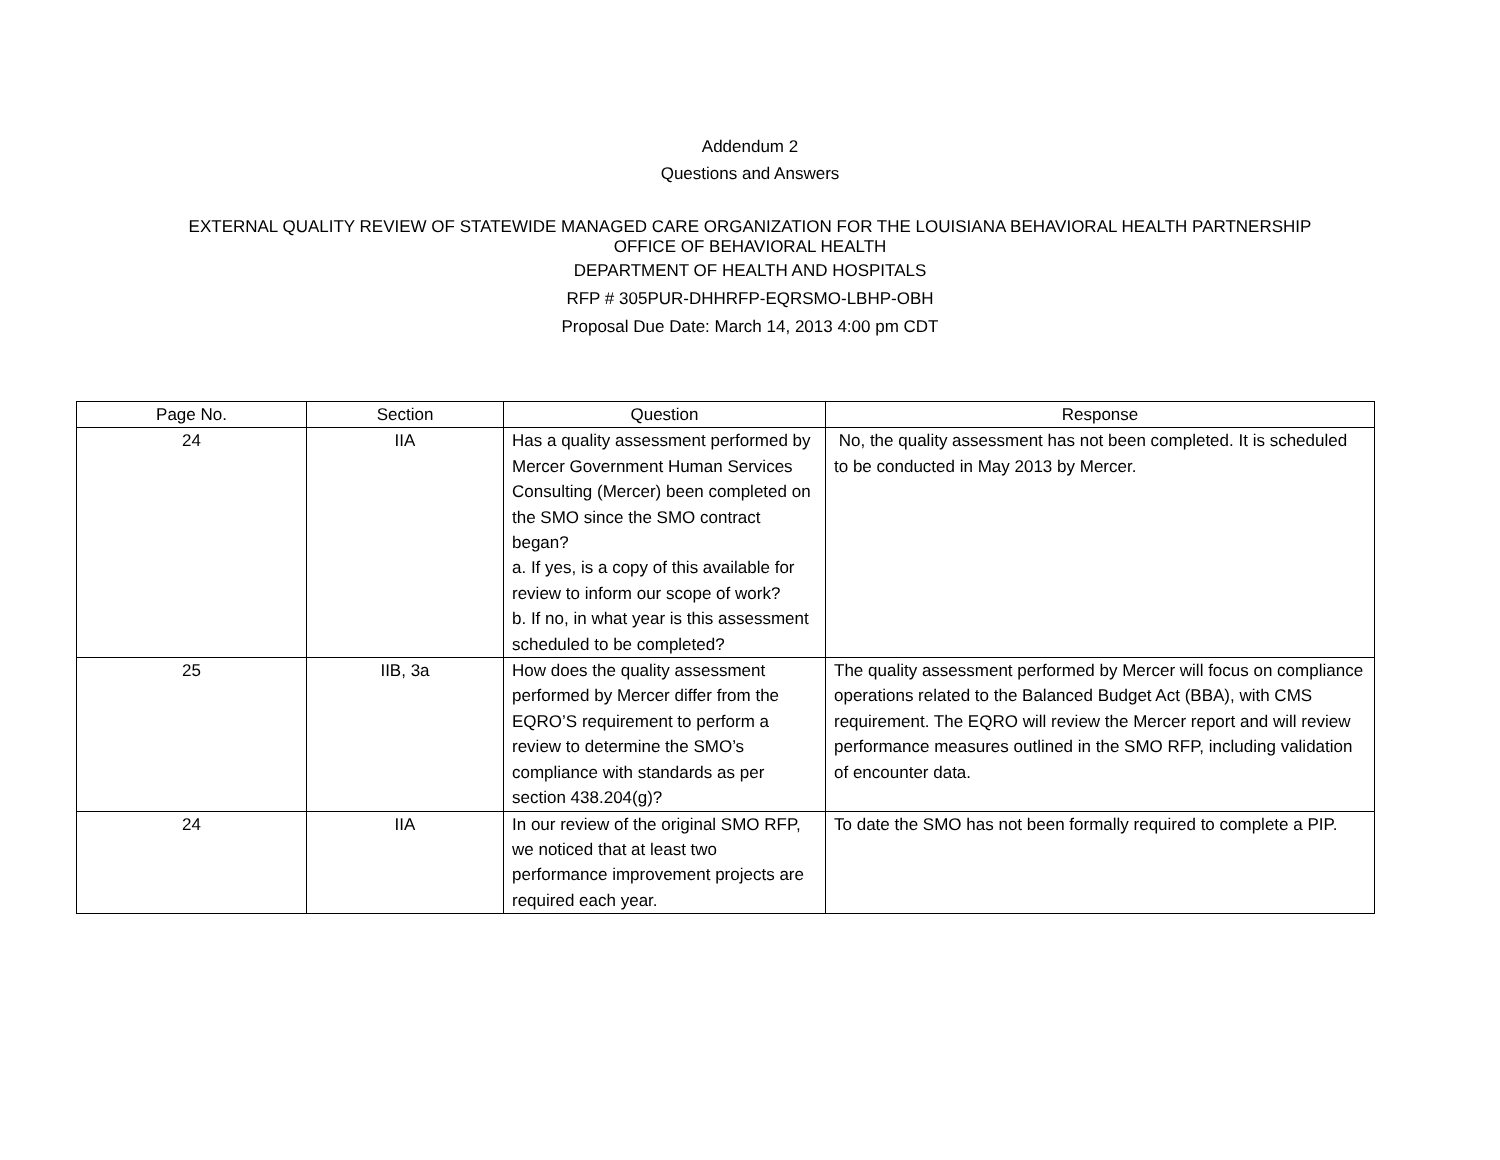Addendum 2
Questions and Answers
EXTERNAL QUALITY REVIEW OF STATEWIDE MANAGED CARE ORGANIZATION FOR THE LOUISIANA BEHAVIORAL HEALTH PARTNERSHIP
OFFICE OF BEHAVIORAL HEALTH
DEPARTMENT OF HEALTH AND HOSPITALS
RFP # 305PUR-DHHRFP-EQRSMO-LBHP-OBH
Proposal Due Date: March 14, 2013 4:00 pm CDT
| Page No. | Section | Question | Response |
| --- | --- | --- | --- |
| 24 | IIA | Has a quality assessment performed by Mercer Government Human Services Consulting (Mercer) been completed on the SMO since the SMO contract began? a. If yes, is a copy of this available for review to inform our scope of work? b. If no, in what year is this assessment scheduled to be completed? | No, the quality assessment has not been completed. It is scheduled to be conducted in May 2013 by Mercer. |
| 25 | IIB, 3a | How does the quality assessment performed by Mercer differ from the EQRO’S requirement to perform a review to determine the SMO’s compliance with standards as per section 438.204(g)? | The quality assessment performed by Mercer will focus on compliance operations related to the Balanced Budget Act (BBA), with CMS requirement. The EQRO will review the Mercer report and will review performance measures outlined in the SMO RFP, including validation of encounter data. |
| 24 | IIA | In our review of the original SMO RFP, we noticed that at least two performance improvement projects are required each year. | To date the SMO has not been formally required to complete a PIP. |